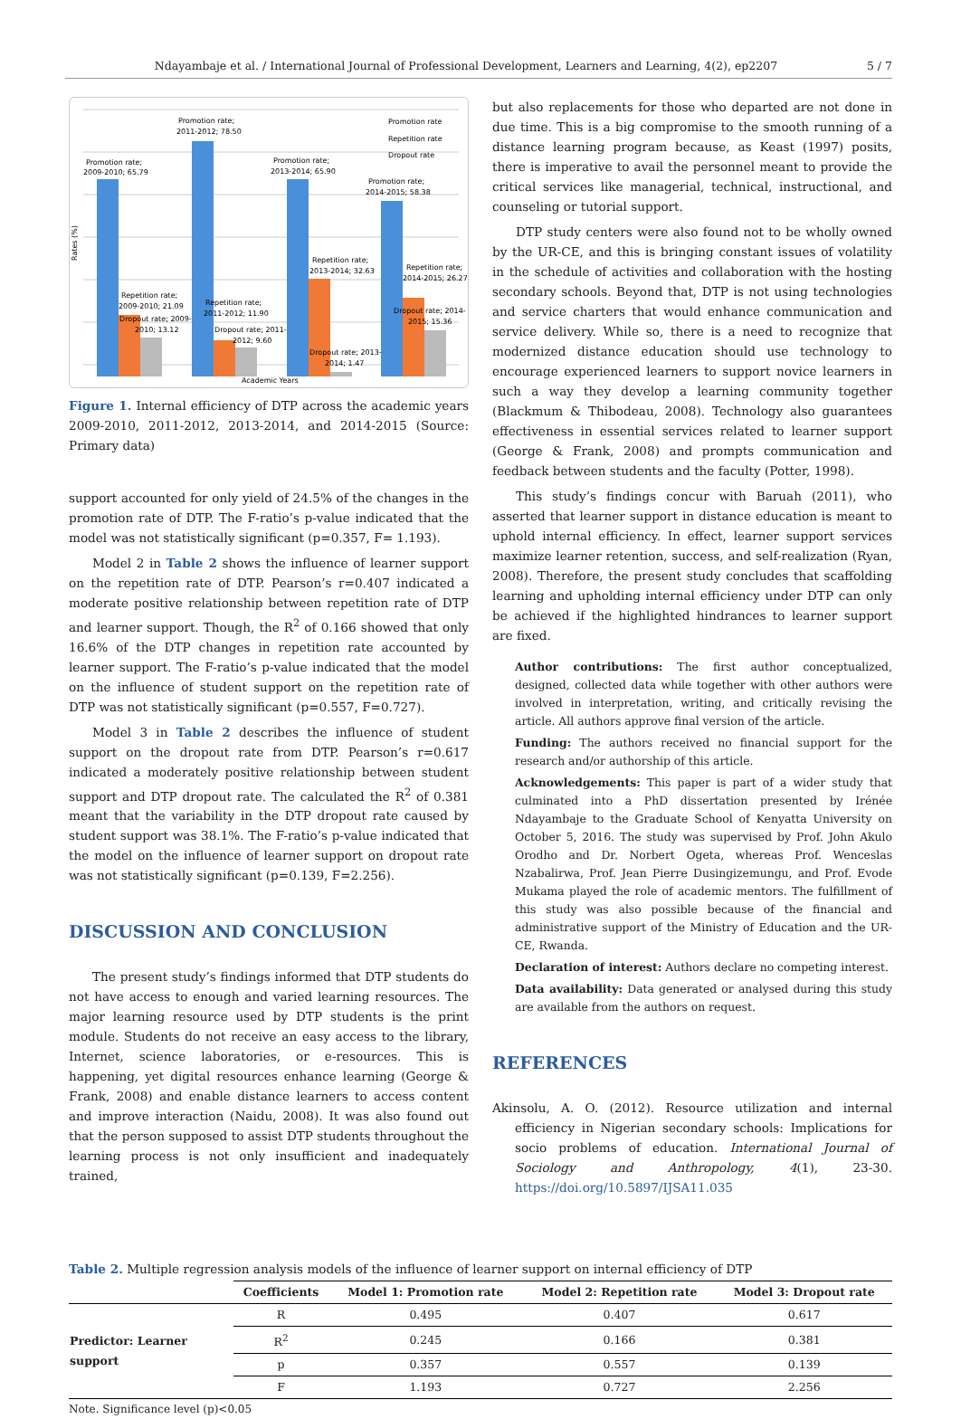Ndayambaje et al. / International Journal of Professional Development, Learners and Learning, 4(2), ep2207 5 / 7
Promotion rate;
2011-2012; 78.50
Promotion rate;
2009-2010; 65.79
Promotion rate;
2013-2014; 65.90
Promotion rate;
2014-2015; 58.38
Promotion rate
Repetition rate
Dropout rate
Rates (%)
Repetition rate;
2009-2010; 21.09
Dropout rate; 2009-
2010; 13.12
Repetition rate;
2011-2012; 11.90
Dropout rate; 2011-
2012; 9.60
Repetition rate;
2013-2014; 32.63
Dropout rate; 2013-
2014; 1.47
Repetition rate;
2014-2015; 26.27
Dropout rate; 2014-
2015; 15.36
Academic Years
Figure 1. Internal efficiency of DTP across the academic years 2009-2010, 2011-2012, 2013-2014, and 2014-2015 (Source: Primary data)
support accounted for only yield of 24.5% of the changes in the promotion rate of DTP. The F-ratio’s p-value indicated that the model was not statistically significant (p=0.357, F= 1.193).
Model 2 in Table 2 shows the influence of learner support on the repetition rate of DTP. Pearson’s r=0.407 indicated a moderate positive relationship between repetition rate of DTP and learner support. Though, the R<sup>2</sup> of 0.166 showed that only 16.6% of the DTP changes in repetition rate accounted by learner support. The F-ratio’s p-value indicated that the model on the influence of student support on the repetition rate of DTP was not statistically significant (p=0.557, F=0.727).
Model 3 in Table 2 describes the influence of student support on the dropout rate from DTP. Pearson’s r=0.617 indicated a moderately positive relationship between student support and DTP dropout rate. The calculated the R<sup>2</sup> of 0.381 meant that the variability in the DTP dropout rate caused by student support was 38.1%. The F-ratio’s p-value indicated that the model on the influence of learner support on dropout rate was not statistically significant (p=0.139, F=2.256).
DISCUSSION AND CONCLUSION
The present study’s findings informed that DTP students do not have access to enough and varied learning resources. The major learning resource used by DTP students is the print module. Students do not receive an easy access to the library, Internet, science laboratories, or e-resources. This is happening, yet digital resources enhance learning (George & Frank, 2008) and enable distance learners to access content and improve interaction (Naidu, 2008). It was also found out that the person supposed to assist DTP students throughout the learning process is not only insufficient and inadequately trained,
but also replacements for those who departed are not done in due time. This is a big compromise to the smooth running of a distance learning program because, as Keast (1997) posits, there is imperative to avail the personnel meant to provide the critical services like managerial, technical, instructional, and counseling or tutorial support.
DTP study centers were also found not to be wholly owned by the UR-CE, and this is bringing constant issues of volatility in the schedule of activities and collaboration with the hosting secondary schools. Beyond that, DTP is not using technologies and service charters that would enhance communication and service delivery. While so, there is a need to recognize that modernized distance education should use technology to encourage experienced learners to support novice learners in such a way they develop a learning community together (Blackmum & Thibodeau, 2008). Technology also guarantees effectiveness in essential services related to learner support (George & Frank, 2008) and prompts communication and feedback between students and the faculty (Potter, 1998).
This study’s findings concur with Baruah (2011), who asserted that learner support in distance education is meant to uphold internal efficiency. In effect, learner support services maximize learner retention, success, and self-realization (Ryan, 2008). Therefore, the present study concludes that scaffolding learning and upholding internal efficiency under DTP can only be achieved if the highlighted hindrances to learner support are fixed.
Author contributions: The first author conceptualized, designed, collected data while together with other authors were involved in interpretation, writing, and critically revising the article. All authors approve final version of the article.
Funding: The authors received no financial support for the research and/or authorship of this article.
Acknowledgements: This paper is part of a wider study that culminated into a PhD dissertation presented by Irénée Ndayambaje to the Graduate School of Kenyatta University on October 5, 2016. The study was supervised by Prof. John Akulo Orodho and Dr. Norbert Ogeta, whereas Prof. Wenceslas Nzabalirwa, Prof. Jean Pierre Dusingizemungu, and Prof. Evode Mukama played the role of academic mentors. The fulfillment of this study was also possible because of the financial and administrative support of the Ministry of Education and the UR-CE, Rwanda.
Declaration of interest: Authors declare no competing interest.
Data availability: Data generated or analysed during this study are available from the authors on request.
REFERENCES
Akinsolu, A. O. (2012). Resource utilization and internal efficiency in Nigerian secondary schools: Implications for socio problems of education. International Journal of Sociology and Anthropology, 4(1), 23-30. https://doi.org/10.5897/IJSA11.035
Table 2. Multiple regression analysis models of the influence of learner support on internal efficiency of DTP
| | Coefficients | Model 1: Promotion rate | Model 2: Repetition rate | Model 3: Dropout rate |
| --- | --- | --- | --- | --- |
| Predictor: Learner support | R | 0.495 | 0.407 | 0.617 |
| | R<sup>2</sup> | 0.245 | 0.166 | 0.381 |
| | p | 0.357 | 0.557 | 0.139 |
| | F | 1.193 | 0.727 | 2.256 |
Note. Significance level (p)<0.05